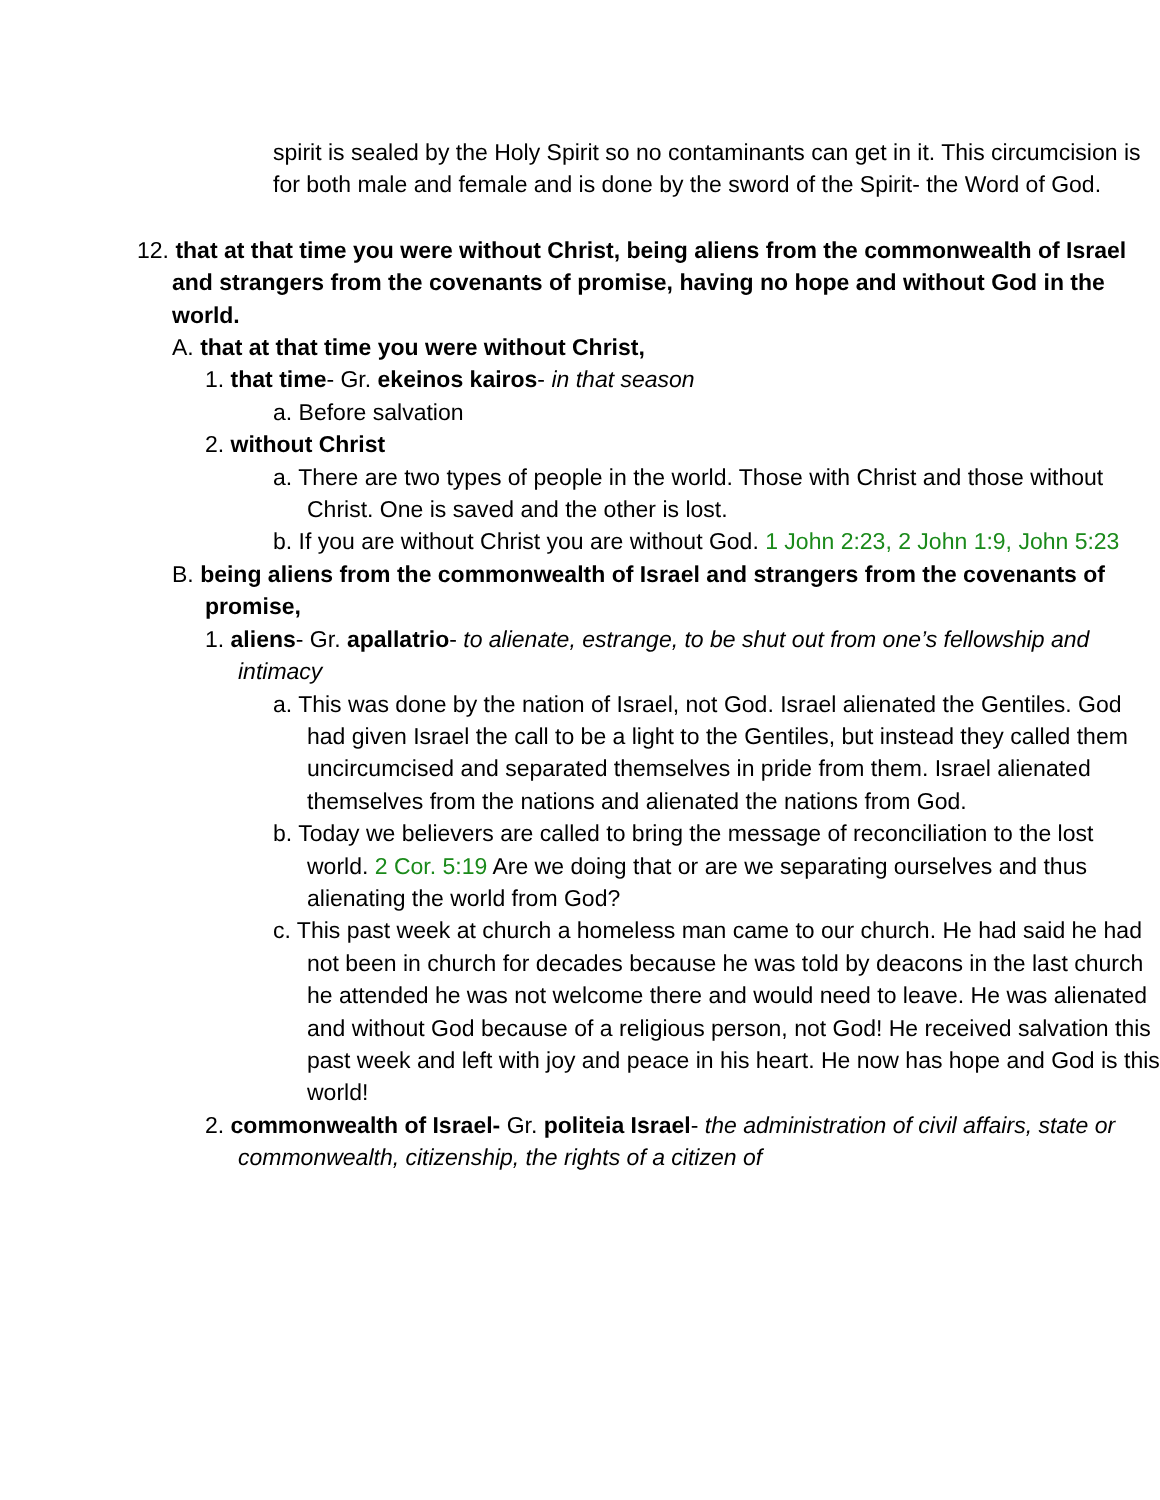spirit is sealed by the Holy Spirit so no contaminants can get in it. This circumcision is for both male and female and is done by the sword of the Spirit- the Word of God.
12. that at that time you were without Christ, being aliens from the commonwealth of Israel and strangers from the covenants of promise, having no hope and without God in the world.
A. that at that time you were without Christ,
1. that time- Gr. ekeinos kairos- in that season
a. Before salvation
2. without Christ
a. There are two types of people in the world. Those with Christ and those without Christ. One is saved and the other is lost.
b. If you are without Christ you are without God. 1 John 2:23, 2 John 1:9, John 5:23
B. being aliens from the commonwealth of Israel and strangers from the covenants of promise,
1. aliens- Gr. apallatrio- to alienate, estrange, to be shut out from one’s fellowship and intimacy
a. This was done by the nation of Israel, not God. Israel alienated the Gentiles. God had given Israel the call to be a light to the Gentiles, but instead they called them uncircumcised and separated themselves in pride from them. Israel alienated themselves from the nations and alienated the nations from God.
b. Today we believers are called to bring the message of reconciliation to the lost world. 2 Cor. 5:19 Are we doing that or are we separating ourselves and thus alienating the world from God?
c. This past week at church a homeless man came to our church. He had said he had not been in church for decades because he was told by deacons in the last church he attended he was not welcome there and would need to leave. He was alienated and without God because of a religious person, not God! He received salvation this past week and left with joy and peace in his heart. He now has hope and God is this world!
2. commonwealth of Israel- Gr. politeia Israel- the administration of civil affairs, state or commonwealth, citizenship, the rights of a citizen of